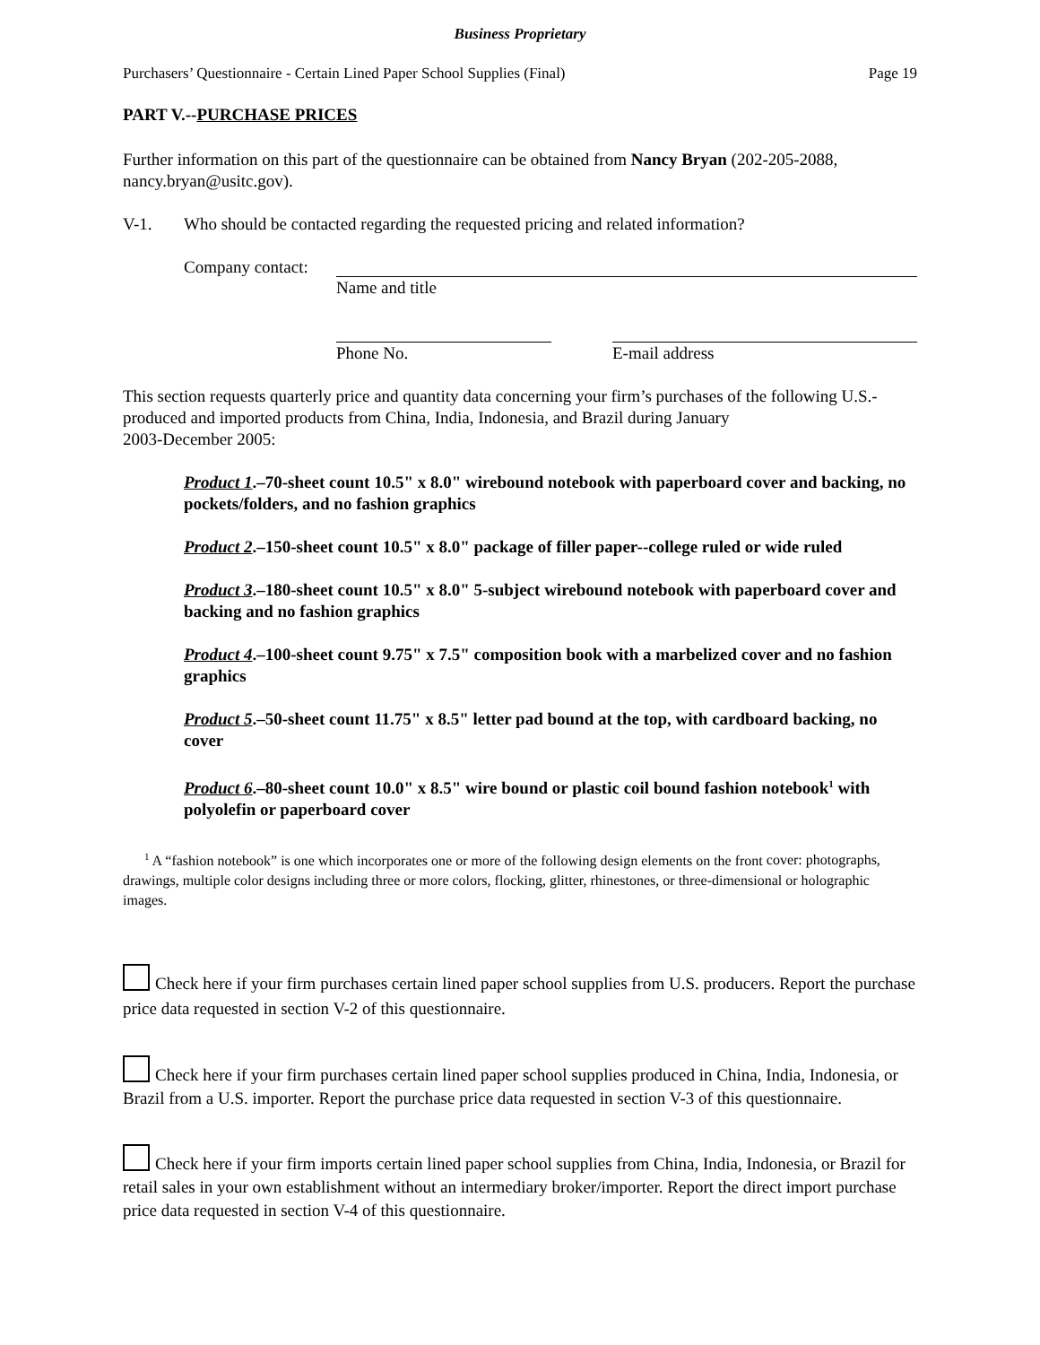Business Proprietary
Purchasers’ Questionnaire - Certain Lined Paper School Supplies (Final) Page 19
PART V.--PURCHASE PRICES
Further information on this part of the questionnaire can be obtained from Nancy Bryan (202-205-2088, nancy.bryan@usitc.gov).
V-1. Who should be contacted regarding the requested pricing and related information?
Company contact:
Name and title
Phone No. E-mail address
This section requests quarterly price and quantity data concerning your firm’s purchases of the following U.S.-produced and imported products from China, India, Indonesia, and Brazil during January
2003-December 2005:
Product 1.–70-sheet count 10.5" x 8.0" wirebound notebook with paperboard cover and backing, no pockets/folders, and no fashion graphics
Product 2.–150-sheet count 10.5" x 8.0" package of filler paper--college ruled or wide ruled
Product 3.–180-sheet count 10.5" x 8.0" 5-subject wirebound notebook with paperboard cover and backing and no fashion graphics
Product 4.–100-sheet count 9.75" x 7.5" composition book with a marbelized cover and no fashion graphics
Product 5.–50-sheet count 11.75" x 8.5" letter pad bound at the top, with cardboard backing, no cover
Product 6.–80-sheet count 10.0" x 8.5" wire bound or plastic coil bound fashion notebook<sup>1</sup> with polyolefin or paperboard cover
<sup>1</sup> A “fashion notebook” is one which incorporates one or more of the following design elements on the front cover: photographs, drawings, multiple color designs including three or more colors, flocking, glitter, rhinestones, or three-dimensional or holographic images.
Check here if your firm purchases certain lined paper school supplies from U.S. producers. Report the purchase price data requested in section V-2 of this questionnaire.
Check here if your firm purchases certain lined paper school supplies produced in China, India, Indonesia, or Brazil from a U.S. importer. Report the purchase price data requested in section V-3 of this questionnaire.
Check here if your firm imports certain lined paper school supplies from China, India, Indonesia, or Brazil for retail sales in your own establishment without an intermediary broker/importer. Report the direct import purchase price data requested in section V-4 of this questionnaire.